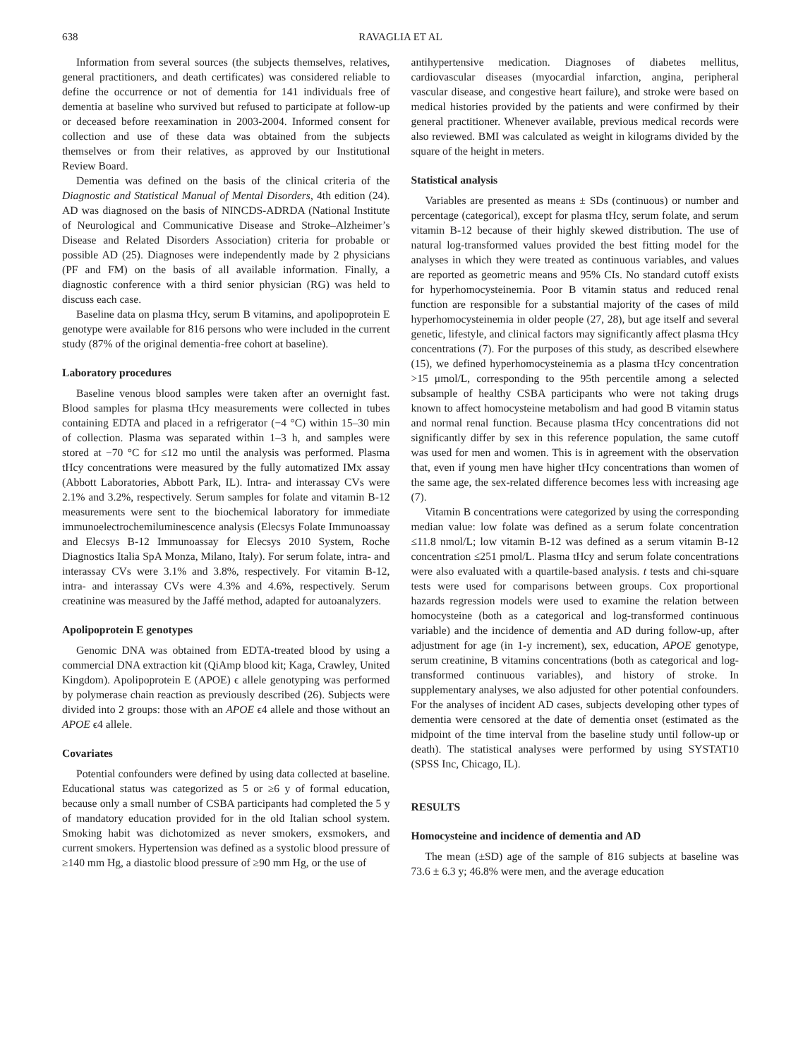638 RAVAGLIA ET AL
Information from several sources (the subjects themselves, relatives, general practitioners, and death certificates) was considered reliable to define the occurrence or not of dementia for 141 individuals free of dementia at baseline who survived but refused to participate at follow-up or deceased before reexamination in 2003-2004. Informed consent for collection and use of these data was obtained from the subjects themselves or from their relatives, as approved by our Institutional Review Board.
Dementia was defined on the basis of the clinical criteria of the Diagnostic and Statistical Manual of Mental Disorders, 4th edition (24). AD was diagnosed on the basis of NINCDS-ADRDA (National Institute of Neurological and Communicative Disease and Stroke–Alzheimer’s Disease and Related Disorders Association) criteria for probable or possible AD (25). Diagnoses were independently made by 2 physicians (PF and FM) on the basis of all available information. Finally, a diagnostic conference with a third senior physician (RG) was held to discuss each case.
Baseline data on plasma tHcy, serum B vitamins, and apolipoprotein E genotype were available for 816 persons who were included in the current study (87% of the original dementia-free cohort at baseline).
Laboratory procedures
Baseline venous blood samples were taken after an overnight fast. Blood samples for plasma tHcy measurements were collected in tubes containing EDTA and placed in a refrigerator (−4 °C) within 15–30 min of collection. Plasma was separated within 1–3 h, and samples were stored at −70 °C for ≤12 mo until the analysis was performed. Plasma tHcy concentrations were measured by the fully automatized IMx assay (Abbott Laboratories, Abbott Park, IL). Intra- and interassay CVs were 2.1% and 3.2%, respectively. Serum samples for folate and vitamin B-12 measurements were sent to the biochemical laboratory for immediate immunoelectrochemiluminescence analysis (Elecsys Folate Immunoassay and Elecsys B-12 Immunoassay for Elecsys 2010 System, Roche Diagnostics Italia SpA Monza, Milano, Italy). For serum folate, intra- and interassay CVs were 3.1% and 3.8%, respectively. For vitamin B-12, intra- and interassay CVs were 4.3% and 4.6%, respectively. Serum creatinine was measured by the Jaffé method, adapted for autoanalyzers.
Apolipoprotein E genotypes
Genomic DNA was obtained from EDTA-treated blood by using a commercial DNA extraction kit (QiAmp blood kit; Kaga, Crawley, United Kingdom). Apolipoprotein E (APOE) ϵ allele genotyping was performed by polymerase chain reaction as previously described (26). Subjects were divided into 2 groups: those with an APOE ϵ4 allele and those without an APOE ϵ4 allele.
Covariates
Potential confounders were defined by using data collected at baseline. Educational status was categorized as 5 or ≥6 y of formal education, because only a small number of CSBA participants had completed the 5 y of mandatory education provided for in the old Italian school system. Smoking habit was dichotomized as never smokers, exsmokers, and current smokers. Hypertension was defined as a systolic blood pressure of ≥140 mm Hg, a diastolic blood pressure of ≥90 mm Hg, or the use of
antihypertensive medication. Diagnoses of diabetes mellitus, cardiovascular diseases (myocardial infarction, angina, peripheral vascular disease, and congestive heart failure), and stroke were based on medical histories provided by the patients and were confirmed by their general practitioner. Whenever available, previous medical records were also reviewed. BMI was calculated as weight in kilograms divided by the square of the height in meters.
Statistical analysis
Variables are presented as means ± SDs (continuous) or number and percentage (categorical), except for plasma tHcy, serum folate, and serum vitamin B-12 because of their highly skewed distribution. The use of natural log-transformed values provided the best fitting model for the analyses in which they were treated as continuous variables, and values are reported as geometric means and 95% CIs. No standard cutoff exists for hyperhomocysteinemia. Poor B vitamin status and reduced renal function are responsible for a substantial majority of the cases of mild hyperhomocysteinemia in older people (27, 28), but age itself and several genetic, lifestyle, and clinical factors may significantly affect plasma tHcy concentrations (7). For the purposes of this study, as described elsewhere (15), we defined hyperhomocysteinemia as a plasma tHcy concentration >15 μmol/L, corresponding to the 95th percentile among a selected subsample of healthy CSBA participants who were not taking drugs known to affect homocysteine metabolism and had good B vitamin status and normal renal function. Because plasma tHcy concentrations did not significantly differ by sex in this reference population, the same cutoff was used for men and women. This is in agreement with the observation that, even if young men have higher tHcy concentrations than women of the same age, the sex-related difference becomes less with increasing age (7).
Vitamin B concentrations were categorized by using the corresponding median value: low folate was defined as a serum folate concentration ≤11.8 nmol/L; low vitamin B-12 was defined as a serum vitamin B-12 concentration ≤251 pmol/L. Plasma tHcy and serum folate concentrations were also evaluated with a quartile-based analysis. t tests and chi-square tests were used for comparisons between groups. Cox proportional hazards regression models were used to examine the relation between homocysteine (both as a categorical and log-transformed continuous variable) and the incidence of dementia and AD during follow-up, after adjustment for age (in 1-y increment), sex, education, APOE genotype, serum creatinine, B vitamins concentrations (both as categorical and log-transformed continuous variables), and history of stroke. In supplementary analyses, we also adjusted for other potential confounders. For the analyses of incident AD cases, subjects developing other types of dementia were censored at the date of dementia onset (estimated as the midpoint of the time interval from the baseline study until follow-up or death). The statistical analyses were performed by using SYSTAT10 (SPSS Inc, Chicago, IL).
RESULTS
Homocysteine and incidence of dementia and AD
The mean (±SD) age of the sample of 816 subjects at baseline was 73.6 ± 6.3 y; 46.8% were men, and the average education